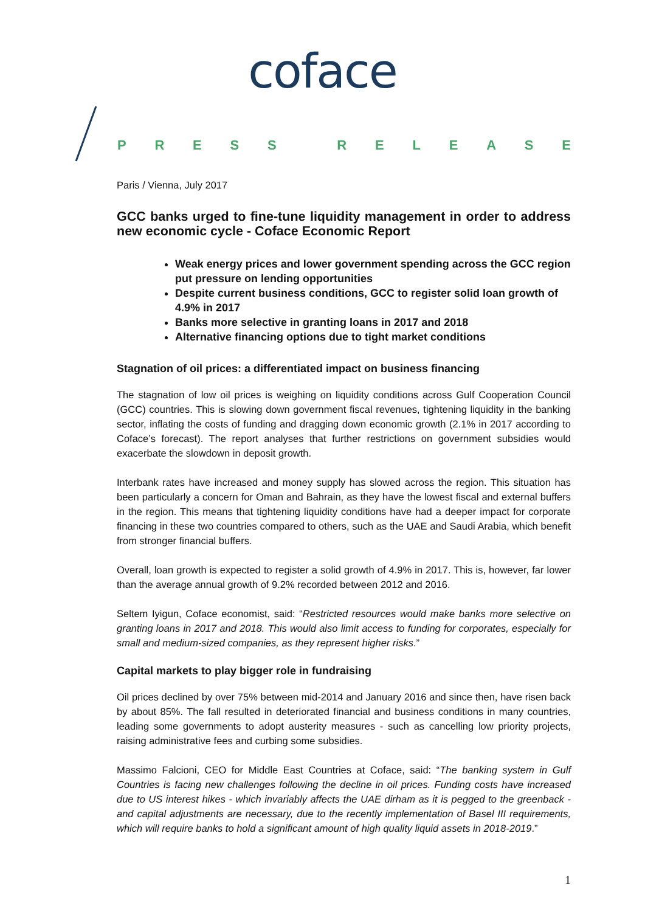coface
PRESS RELEASE
Paris / Vienna, July 2017
GCC banks urged to fine-tune liquidity management in order to address new economic cycle - Coface Economic Report
Weak energy prices and lower government spending across the GCC region put pressure on lending opportunities
Despite current business conditions, GCC to register solid loan growth of 4.9% in 2017
Banks more selective in granting loans in 2017 and 2018
Alternative financing options due to tight market conditions
Stagnation of oil prices: a differentiated impact on business financing
The stagnation of low oil prices is weighing on liquidity conditions across Gulf Cooperation Council (GCC) countries. This is slowing down government fiscal revenues, tightening liquidity in the banking sector, inflating the costs of funding and dragging down economic growth (2.1% in 2017 according to Coface’s forecast). The report analyses that further restrictions on government subsidies would exacerbate the slowdown in deposit growth.
Interbank rates have increased and money supply has slowed across the region. This situation has been particularly a concern for Oman and Bahrain, as they have the lowest fiscal and external buffers in the region. This means that tightening liquidity conditions have had a deeper impact for corporate financing in these two countries compared to others, such as the UAE and Saudi Arabia, which benefit from stronger financial buffers.
Overall, loan growth is expected to register a solid growth of 4.9% in 2017. This is, however, far lower than the average annual growth of 9.2% recorded between 2012 and 2016.
Seltem Iyigun, Coface economist, said: “Restricted resources would make banks more selective on granting loans in 2017 and 2018. This would also limit access to funding for corporates, especially for small and medium-sized companies, as they represent higher risks.”
Capital markets to play bigger role in fundraising
Oil prices declined by over 75% between mid-2014 and January 2016 and since then, have risen back by about 85%. The fall resulted in deteriorated financial and business conditions in many countries, leading some governments to adopt austerity measures - such as cancelling low priority projects, raising administrative fees and curbing some subsidies.
Massimo Falcioni, CEO for Middle East Countries at Coface, said: “The banking system in Gulf Countries is facing new challenges following the decline in oil prices. Funding costs have increased due to US interest hikes - which invariably affects the UAE dirham as it is pegged to the greenback - and capital adjustments are necessary, due to the recently implementation of Basel III requirements, which will require banks to hold a significant amount of high quality liquid assets in 2018-2019.”
1